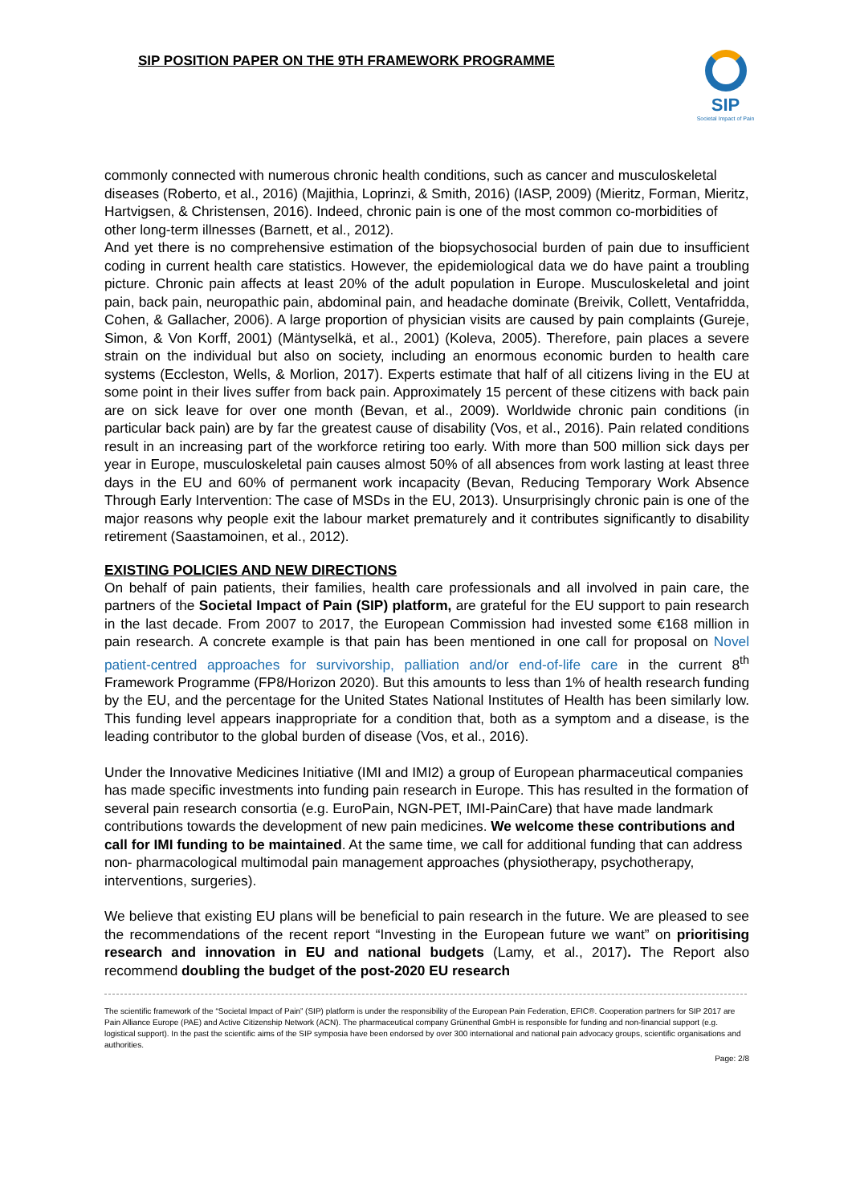SIP POSITION PAPER ON THE 9TH FRAMEWORK PROGRAMME
SIP
Societal Impact of Pain
commonly connected with numerous chronic health conditions, such as cancer and musculoskeletal diseases (Roberto, et al., 2016) (Majithia, Loprinzi, & Smith, 2016) (IASP, 2009) (Mieritz, Forman, Mieritz, Hartvigsen, & Christensen, 2016). Indeed, chronic pain is one of the most common co-morbidities of other long-term illnesses (Barnett, et al., 2012).
And yet there is no comprehensive estimation of the biopsychosocial burden of pain due to insufficient coding in current health care statistics. However, the epidemiological data we do have paint a troubling picture. Chronic pain affects at least 20% of the adult population in Europe. Musculoskeletal and joint pain, back pain, neuropathic pain, abdominal pain, and headache dominate (Breivik, Collett, Ventafridda, Cohen, & Gallacher, 2006). A large proportion of physician visits are caused by pain complaints (Gureje, Simon, & Von Korff, 2001) (Mäntyselkä, et al., 2001) (Koleva, 2005). Therefore, pain places a severe strain on the individual but also on society, including an enormous economic burden to health care systems (Eccleston, Wells, & Morlion, 2017). Experts estimate that half of all citizens living in the EU at some point in their lives suffer from back pain. Approximately 15 percent of these citizens with back pain are on sick leave for over one month (Bevan, et al., 2009). Worldwide chronic pain conditions (in particular back pain) are by far the greatest cause of disability (Vos, et al., 2016). Pain related conditions result in an increasing part of the workforce retiring too early. With more than 500 million sick days per year in Europe, musculoskeletal pain causes almost 50% of all absences from work lasting at least three days in the EU and 60% of permanent work incapacity (Bevan, Reducing Temporary Work Absence Through Early Intervention: The case of MSDs in the EU, 2013). Unsurprisingly chronic pain is one of the major reasons why people exit the labour market prematurely and it contributes significantly to disability retirement (Saastamoinen, et al., 2012).
EXISTING POLICIES AND NEW DIRECTIONS
On behalf of pain patients, their families, health care professionals and all involved in pain care, the partners of the Societal Impact of Pain (SIP) platform, are grateful for the EU support to pain research in the last decade. From 2007 to 2017, the European Commission had invested some €168 million in pain research. A concrete example is that pain has been mentioned in one call for proposal on Novel patient-centred approaches for survivorship, palliation and/or end-of-life care in the current 8<sup>th</sup> Framework Programme (FP8/Horizon 2020). But this amounts to less than 1% of health research funding by the EU, and the percentage for the United States National Institutes of Health has been similarly low. This funding level appears inappropriate for a condition that, both as a symptom and a disease, is the leading contributor to the global burden of disease (Vos, et al., 2016).
Under the Innovative Medicines Initiative (IMI and IMI2) a group of European pharmaceutical companies has made specific investments into funding pain research in Europe. This has resulted in the formation of several pain research consortia (e.g. EuroPain, NGN-PET, IMI-PainCare) that have made landmark contributions towards the development of new pain medicines. We welcome these contributions and call for IMI funding to be maintained. At the same time, we call for additional funding that can address non- pharmacological multimodal pain management approaches (physiotherapy, psychotherapy, interventions, surgeries).
We believe that existing EU plans will be beneficial to pain research in the future. We are pleased to see the recommendations of the recent report “Investing in the European future we want” on prioritising research and innovation in EU and national budgets (Lamy, et al., 2017). The Report also recommend doubling the budget of the post-2020 EU research
The scientific framework of the “Societal Impact of Pain” (SIP) platform is under the responsibility of the European Pain Federation, EFIC®. Cooperation partners for SIP 2017 are Pain Alliance Europe (PAE) and Active Citizenship Network (ACN). The pharmaceutical company Grünenthal GmbH is responsible for funding and non-financial support (e.g. logistical support). In the past the scientific aims of the SIP symposia have been endorsed by over 300 international and national pain advocacy groups, scientific organisations and authorities.
Page: 2/8